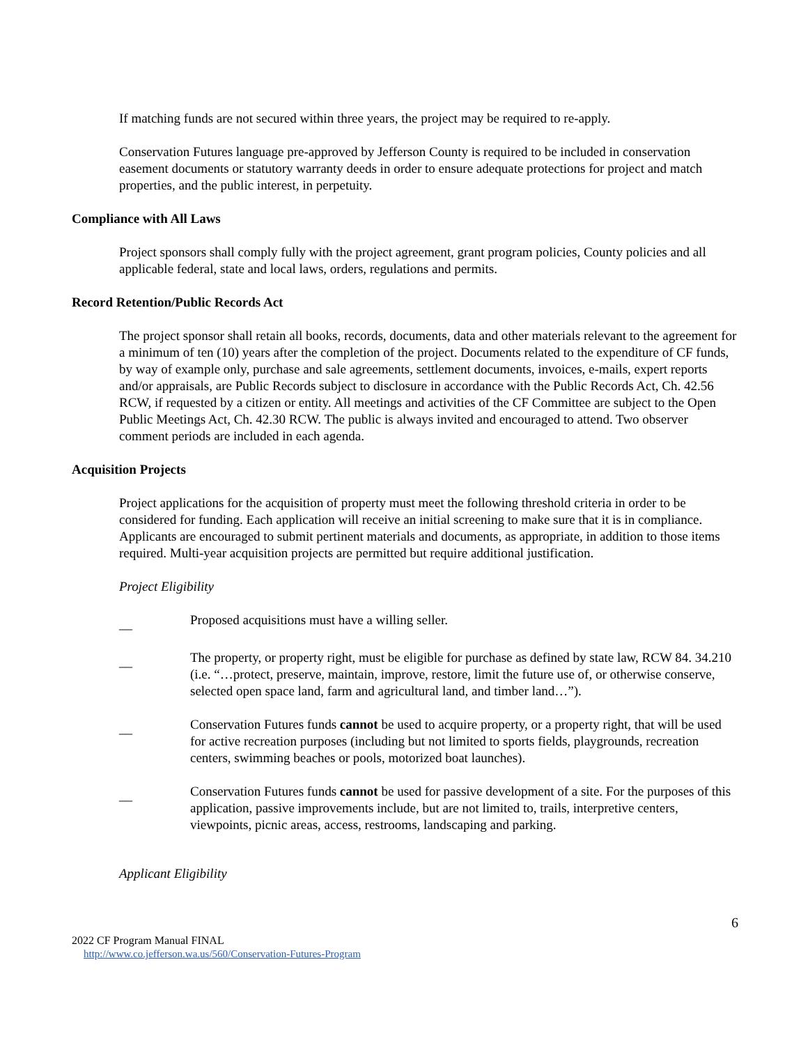If matching funds are not secured within three years, the project may be required to re-apply.
Conservation Futures language pre-approved by Jefferson County is required to be included in conservation easement documents or statutory warranty deeds in order to ensure adequate protections for project and match properties, and the public interest, in perpetuity.
Compliance with All Laws
Project sponsors shall comply fully with the project agreement, grant program policies, County policies and all applicable federal, state and local laws, orders, regulations and permits.
Record Retention/Public Records Act
The project sponsor shall retain all books, records, documents, data and other materials relevant to the agreement for a minimum of ten (10) years after the completion of the project. Documents related to the expenditure of CF funds, by way of example only, purchase and sale agreements, settlement documents, invoices, e-mails, expert reports and/or appraisals, are Public Records subject to disclosure in accordance with the Public Records Act, Ch. 42.56 RCW, if requested by a citizen or entity. All meetings and activities of the CF Committee are subject to the Open Public Meetings Act, Ch. 42.30 RCW. The public is always invited and encouraged to attend. Two observer comment periods are included in each agenda.
Acquisition Projects
Project applications for the acquisition of property must meet the following threshold criteria in order to be considered for funding. Each application will receive an initial screening to make sure that it is in compliance. Applicants are encouraged to submit pertinent materials and documents, as appropriate, in addition to those items required. Multi-year acquisition projects are permitted but require additional justification.
Project Eligibility
__ Proposed acquisitions must have a willing seller.
__ The property, or property right, must be eligible for purchase as defined by state law, RCW 84. 34.210 (i.e. “…protect, preserve, maintain, improve, restore, limit the future use of, or otherwise conserve, selected open space land, farm and agricultural land, and timber land…”).
__ Conservation Futures funds cannot be used to acquire property, or a property right, that will be used for active recreation purposes (including but not limited to sports fields, playgrounds, recreation centers, swimming beaches or pools, motorized boat launches).
__ Conservation Futures funds cannot be used for passive development of a site. For the purposes of this application, passive improvements include, but are not limited to, trails, interpretive centers, viewpoints, picnic areas, access, restrooms, landscaping and parking.
Applicant Eligibility
6
2022 CF Program Manual FINAL
http://www.co.jefferson.wa.us/560/Conservation-Futures-Program